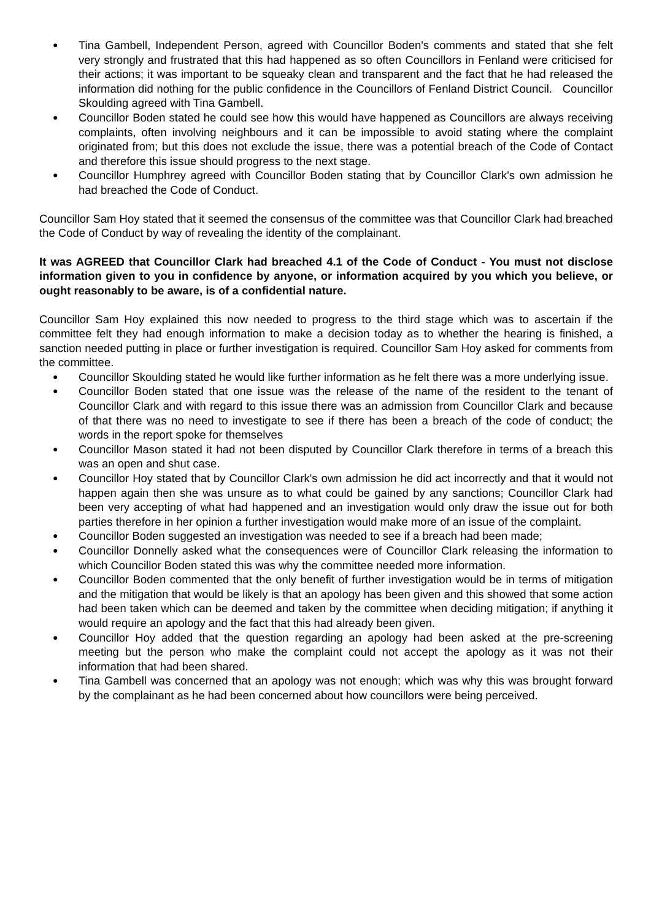● Tina Gambell, Independent Person, agreed with Councillor Boden's comments and stated that she felt very strongly and frustrated that this had happened as so often Councillors in Fenland were criticised for their actions; it was important to be squeaky clean and transparent and the fact that he had released the information did nothing for the public confidence in the Councillors of Fenland District Council. Councillor Skoulding agreed with Tina Gambell.
● Councillor Boden stated he could see how this would have happened as Councillors are always receiving complaints, often involving neighbours and it can be impossible to avoid stating where the complaint originated from; but this does not exclude the issue, there was a potential breach of the Code of Contact and therefore this issue should progress to the next stage.
● Councillor Humphrey agreed with Councillor Boden stating that by Councillor Clark's own admission he had breached the Code of Conduct.
Councillor Sam Hoy stated that it seemed the consensus of the committee was that Councillor Clark had breached the Code of Conduct by way of revealing the identity of the complainant.
It was AGREED that Councillor Clark had breached 4.1 of the Code of Conduct - You must not disclose information given to you in confidence by anyone, or information acquired by you which you believe, or ought reasonably to be aware, is of a confidential nature.
Councillor Sam Hoy explained this now needed to progress to the third stage which was to ascertain if the committee felt they had enough information to make a decision today as to whether the hearing is finished, a sanction needed putting in place or further investigation is required. Councillor Sam Hoy asked for comments from the committee.
● Councillor Skoulding stated he would like further information as he felt there was a more underlying issue.
● Councillor Boden stated that one issue was the release of the name of the resident to the tenant of Councillor Clark and with regard to this issue there was an admission from Councillor Clark and because of that there was no need to investigate to see if there has been a breach of the code of conduct; the words in the report spoke for themselves
● Councillor Mason stated it had not been disputed by Councillor Clark therefore in terms of a breach this was an open and shut case.
● Councillor Hoy stated that by Councillor Clark's own admission he did act incorrectly and that it would not happen again then she was unsure as to what could be gained by any sanctions; Councillor Clark had been very accepting of what had happened and an investigation would only draw the issue out for both parties therefore in her opinion a further investigation would make more of an issue of the complaint.
● Councillor Boden suggested an investigation was needed to see if a breach had been made;
● Councillor Donnelly asked what the consequences were of Councillor Clark releasing the information to which Councillor Boden stated this was why the committee needed more information.
● Councillor Boden commented that the only benefit of further investigation would be in terms of mitigation and the mitigation that would be likely is that an apology has been given and this showed that some action had been taken which can be deemed and taken by the committee when deciding mitigation; if anything it would require an apology and the fact that this had already been given.
● Councillor Hoy added that the question regarding an apology had been asked at the pre-screening meeting but the person who make the complaint could not accept the apology as it was not their information that had been shared.
● Tina Gambell was concerned that an apology was not enough; which was why this was brought forward by the complainant as he had been concerned about how councillors were being perceived.